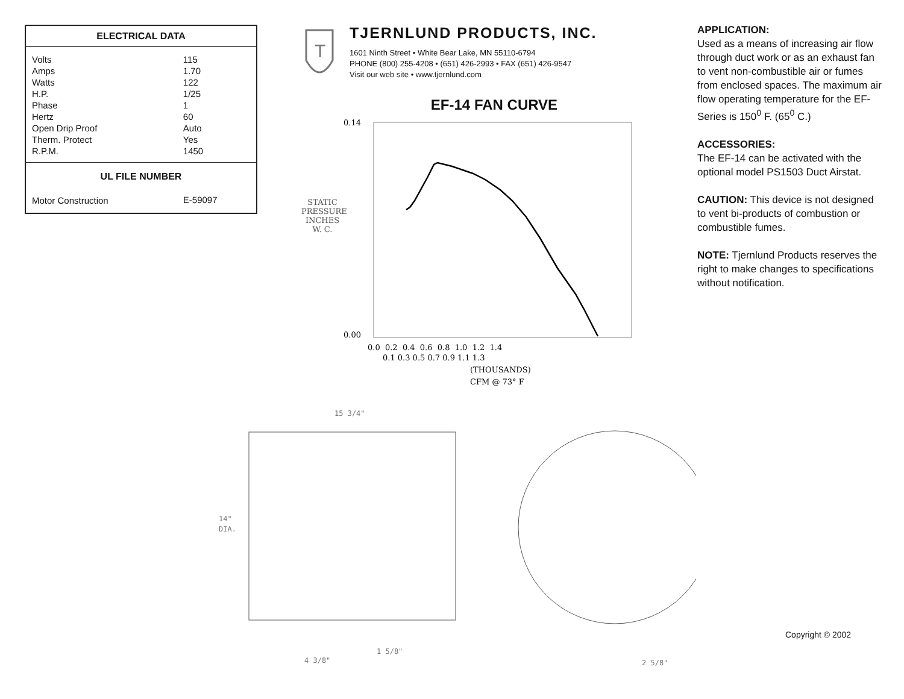| ELECTRICAL DATA | |
| --- | --- |
| Volts | 115 |
| Amps | 1.70 |
| Watts | 122 |
| H.P. | 1/25 |
| Phase | 1 |
| Hertz | 60 |
| Open Drip Proof | Auto |
| Therm. Protect | Yes |
| R.P.M. | 1450 |
| UL FILE NUMBER | |
| Motor Construction | E-59097 |
T
TJERNLUND PRODUCTS, INC.
1601 Ninth Street • White Bear Lake, MN 55110-6794
PHONE (800) 255-4208 • (651) 426-2993 • FAX (651) 426-9547
Visit our web site • www.tjernlund.com
EF-14 FAN CURVE
STATIC PRESSURE INCHES W. C.
0.14
0.00
0.0 0.2 0.4 0.6 0.8 1.0 1.2 1.4
0.1 0.3 0.5 0.7 0.9 1.1 1.3
(THOUSANDS)
CFM @ 73° F
APPLICATION:
Used as a means of increasing air flow through duct work or as an exhaust fan to vent non-combustible air or fumes from enclosed spaces. The maximum air flow operating temperature for the EF-Series is 150<sup>0</sup> F. (65<sup>0</sup> C.)
ACCESSORIES:
The EF-14 can be activated with the optional model PS1503 Duct Airstat.
CAUTION: This device is not designed to vent bi-products of combustion or combustible fumes.
NOTE: Tjernlund Products reserves the right to make changes to specifications without notification.
15 3/4"
14"
DIA.
1 5/8"
4 3/8"
2 5/8"
Copyright © 2002